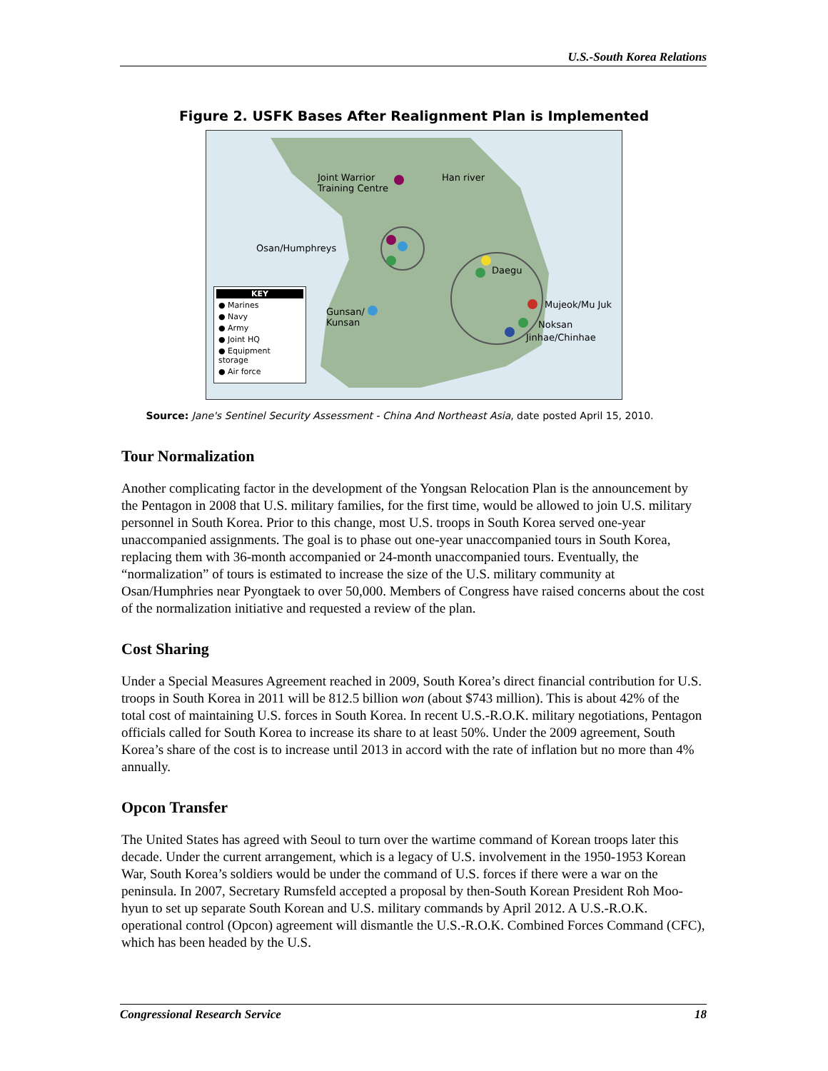U.S.-South Korea Relations
Figure 2. USFK Bases After Realignment Plan is Implemented
Joint Warrior
Training Centre
Han river
Osan/Humphreys
Daegu
Gunsan/
Kunsan
Mujeok/Mu Juk
Noksan
Jinhae/Chinhae
KEY
● Marines
● Navy
● Army
● Joint HQ
● Equipment storage
● Air force
Source: Jane's Sentinel Security Assessment - China And Northeast Asia, date posted April 15, 2010.
Tour Normalization
Another complicating factor in the development of the Yongsan Relocation Plan is the announcement by the Pentagon in 2008 that U.S. military families, for the first time, would be allowed to join U.S. military personnel in South Korea. Prior to this change, most U.S. troops in South Korea served one-year unaccompanied assignments. The goal is to phase out one-year unaccompanied tours in South Korea, replacing them with 36-month accompanied or 24-month unaccompanied tours. Eventually, the “normalization” of tours is estimated to increase the size of the U.S. military community at Osan/Humphries near Pyongtaek to over 50,000. Members of Congress have raised concerns about the cost of the normalization initiative and requested a review of the plan.
Cost Sharing
Under a Special Measures Agreement reached in 2009, South Korea’s direct financial contribution for U.S. troops in South Korea in 2011 will be 812.5 billion won (about $743 million). This is about 42% of the total cost of maintaining U.S. forces in South Korea. In recent U.S.-R.O.K. military negotiations, Pentagon officials called for South Korea to increase its share to at least 50%. Under the 2009 agreement, South Korea’s share of the cost is to increase until 2013 in accord with the rate of inflation but no more than 4% annually.
Opcon Transfer
The United States has agreed with Seoul to turn over the wartime command of Korean troops later this decade. Under the current arrangement, which is a legacy of U.S. involvement in the 1950-1953 Korean War, South Korea’s soldiers would be under the command of U.S. forces if there were a war on the peninsula. In 2007, Secretary Rumsfeld accepted a proposal by then-South Korean President Roh Moo-hyun to set up separate South Korean and U.S. military commands by April 2012. A U.S.-R.O.K. operational control (Opcon) agreement will dismantle the U.S.-R.O.K. Combined Forces Command (CFC), which has been headed by the U.S.
Congressional Research Service 18